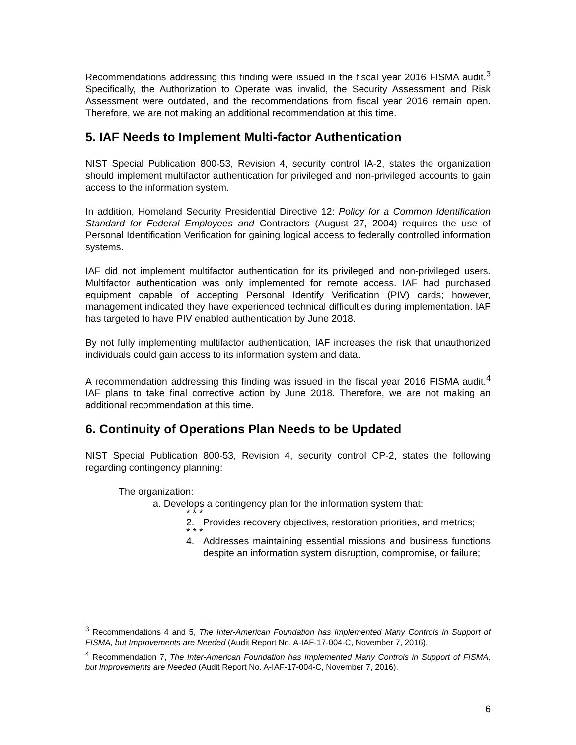Recommendations addressing this finding were issued in the fiscal year 2016 FISMA audit.<sup>3</sup> Specifically, the Authorization to Operate was invalid, the Security Assessment and Risk Assessment were outdated, and the recommendations from fiscal year 2016 remain open. Therefore, we are not making an additional recommendation at this time.
5. IAF Needs to Implement Multi-factor Authentication
NIST Special Publication 800-53, Revision 4, security control IA-2, states the organization should implement multifactor authentication for privileged and non-privileged accounts to gain access to the information system.
In addition, Homeland Security Presidential Directive 12: Policy for a Common Identification Standard for Federal Employees and Contractors (August 27, 2004) requires the use of Personal Identification Verification for gaining logical access to federally controlled information systems.
IAF did not implement multifactor authentication for its privileged and non-privileged users. Multifactor authentication was only implemented for remote access. IAF had purchased equipment capable of accepting Personal Identify Verification (PIV) cards; however, management indicated they have experienced technical difficulties during implementation. IAF has targeted to have PIV enabled authentication by June 2018.
By not fully implementing multifactor authentication, IAF increases the risk that unauthorized individuals could gain access to its information system and data.
A recommendation addressing this finding was issued in the fiscal year 2016 FISMA audit.<sup>4</sup> IAF plans to take final corrective action by June 2018. Therefore, we are not making an additional recommendation at this time.
6. Continuity of Operations Plan Needs to be Updated
NIST Special Publication 800-53, Revision 4, security control CP-2, states the following regarding contingency planning:
The organization:
a. Develops a contingency plan for the information system that:
* * *
2. Provides recovery objectives, restoration priorities, and metrics;
* * *
4. Addresses maintaining essential missions and business functions despite an information system disruption, compromise, or failure;
<sup>3</sup> Recommendations 4 and 5, The Inter-American Foundation has Implemented Many Controls in Support of FISMA, but Improvements are Needed (Audit Report No. A-IAF-17-004-C, November 7, 2016).
<sup>4</sup> Recommendation 7, The Inter-American Foundation has Implemented Many Controls in Support of FISMA, but Improvements are Needed (Audit Report No. A-IAF-17-004-C, November 7, 2016).
6